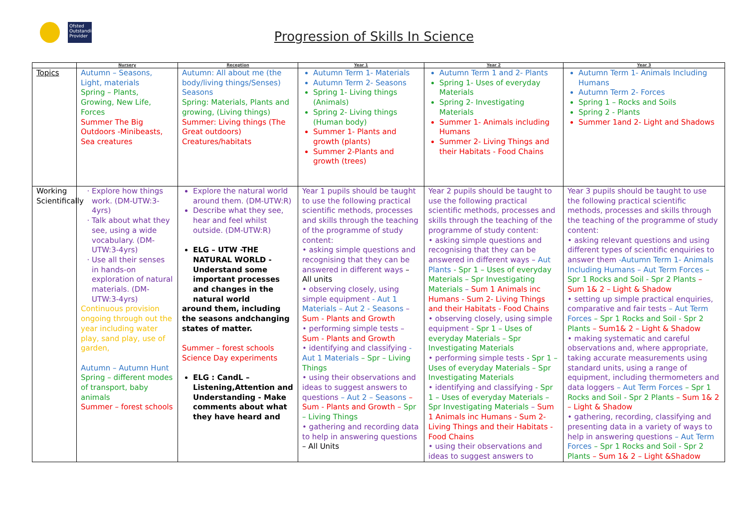Ofsted Outstanding Provider
Progression of Skills In Science
| | Nursery | Reception | Year 1 | Year 2 | Year 3 |
| --- | --- | --- | --- | --- | --- |
| Topics | Autumn – Seasons, Light, materials Spring – Plants, Growing, New Life, Forces Summer The Big Outdoors -Minibeasts, Sea creatures | Autumn: All about me (the body/living things/Senses) Seasons Spring: Materials, Plants and growing, (Living things) Summer: Living things (The Great outdoors) Creatures/habitats | Autumn Term 1- Materials Autumn Term 2- Seasons Spring 1- Living things (Animals) Spring 2- Living things (Human body) Summer 1- Plants and growth (plants) Summer 2-Plants and growth (trees) | Autumn Term 1 and 2- Plants Spring 1- Uses of everyday Materials Spring 2- Investigating Materials Summer 1- Animals including Humans Summer 2- Living Things and their Habitats - Food Chains | Autumn Term 1- Animals Including Humans Autumn Term 2- Forces Spring 1 – Rocks and Soils Spring 2 - Plants Summer 1and 2- Light and Shadows |
| Working Scientifically | Explore how things work. (DM-UTW:3-4yrs) Talk about what they see, using a wide vocabulary. (DM-UTW:3-4yrs) Use all their senses in hands-on exploration of natural materials. (DM-UTW:3-4yrs) Continuous provision ongoing through out the year including water play, sand play, use of garden, Autumn – Autumn Hunt Spring – different modes of transport, baby animals Summer – forest schools | Explore the natural world around them. (DM-UTW:R) Describe what they see, hear and feel whilst outside. (DM-UTW:R) ELG – UTW -THE NATURAL WORLD - Understand some important processes and changes in the natural world around them, including the seasons andchanging states of matter. Summer – forest schools Science Day experiments ELG : CandL – Listening,Attention and Understanding - Make comments about what they have heard and | Year 1 pupils should be taught to use the following practical scientific methods, processes and skills through the teaching of the programme of study content: • asking simple questions and recognising that they can be answered in different ways – All units • observing closely, using simple equipment - Aut 1 Materials – Aut 2 - Seasons – Sum - Plants and Growth • performing simple tests – Sum - Plants and Growth • identifying and classifying - Aut 1 Materials – Spr – Living Things • using their observations and ideas to suggest answers to questions – Aut 2 – Seasons – Sum - Plants and Growth – Spr – Living Things • gathering and recording data to help in answering questions – All Units | Year 2 pupils should be taught to use the following practical scientific methods, processes and skills through the teaching of the programme of study content: • asking simple questions and recognising that they can be answered in different ways – Aut Plants - Spr 1 – Uses of everyday Materials – Spr Investigating Materials – Sum 1 Animals inc Humans - Sum 2- Living Things and their Habitats - Food Chains • observing closely, using simple equipment - Spr 1 – Uses of everyday Materials – Spr Investigating Materials • performing simple tests - Spr 1 – Uses of everyday Materials – Spr Investigating Materials • identifying and classifying - Spr 1 – Uses of everyday Materials – Spr Investigating Materials – Sum 1 Animals inc Humans - Sum 2- Living Things and their Habitats - Food Chains • using their observations and ideas to suggest answers to | Year 3 pupils should be taught to use the following practical scientific methods, processes and skills through the teaching of the programme of study content: • asking relevant questions and using different types of scientific enquiries to answer them -Autumn Term 1- Animals Including Humans – Aut Term Forces – Spr 1 Rocks and Soil - Spr 2 Plants – Sum 1& 2 – Light & Shadow • setting up simple practical enquiries, comparative and fair tests – Aut Term Forces – Spr 1 Rocks and Soil - Spr 2 Plants – Sum1& 2 – Light & Shadow • making systematic and careful observations and, where appropriate, taking accurate measurements using standard units, using a range of equipment, including thermometers and data loggers – Aut Term Forces – Spr 1 Rocks and Soil - Spr 2 Plants – Sum 1& 2 – Light & Shadow • gathering, recording, classifying and presenting data in a variety of ways to help in answering questions – Aut Term Forces – Spr 1 Rocks and Soil - Spr 2 Plants – Sum 1& 2 – Light &Shadow |